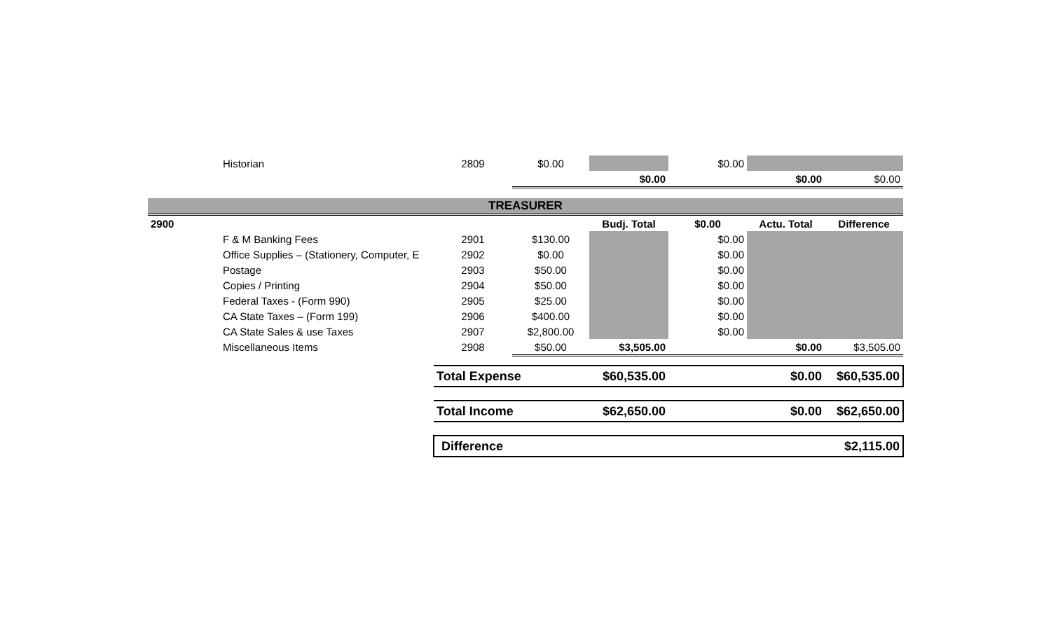| | Historian | 2809 | $0.00 | | $0.00 | | |
| | | | | $0.00 | | $0.00 | $0.00 |
| TREASURER | | | | | | | |
| 2900 | | | | Budj. Total | $0.00 | Actu. Total | Difference |
| | F & M Banking Fees | 2901 | $130.00 | | $0.00 | | |
| | Office Supplies – (Stationery, Computer, E | 2902 | $0.00 | | $0.00 | | |
| | Postage | 2903 | $50.00 | | $0.00 | | |
| | Copies / Printing | 2904 | $50.00 | | $0.00 | | |
| | Federal Taxes - (Form 990) | 2905 | $25.00 | | $0.00 | | |
| | CA State Taxes – (Form 199) | 2906 | $400.00 | | $0.00 | | |
| | CA State Sales & use Taxes | 2907 | $2,800.00 | | $0.00 | | |
| | Miscellaneous Items | 2908 | $50.00 | $3,505.00 | | $0.00 | $3,505.00 |
| | | Total Expense | | $60,535.00 | | $0.00 | $60,535.00 |
| | | Total Income | | $62,650.00 | | $0.00 | $62,650.00 |
| | | Difference | | | | | $2,115.00 |